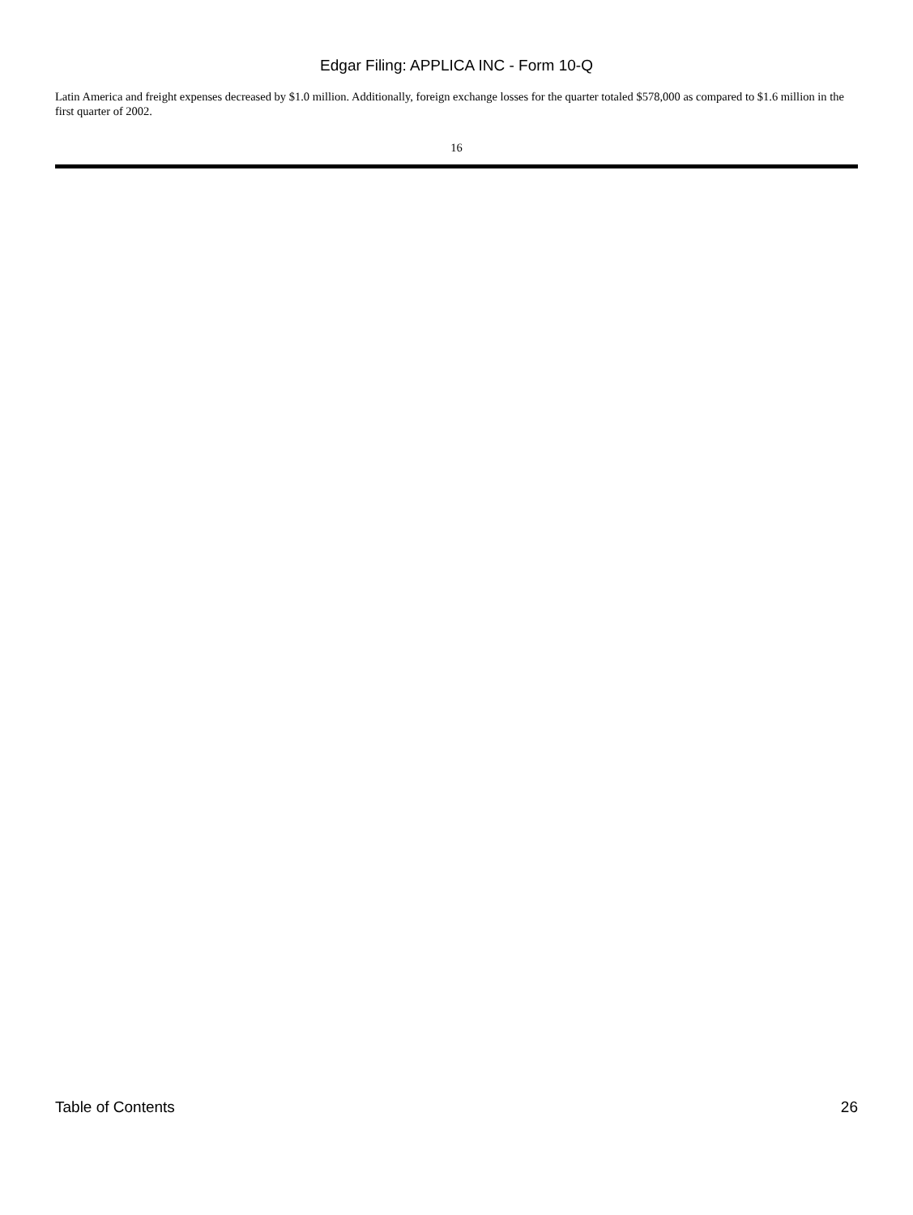Edgar Filing: APPLICA INC - Form 10-Q
Latin America and freight expenses decreased by $1.0 million. Additionally, foreign exchange losses for the quarter totaled $578,000 as compared to $1.6 million in the first quarter of 2002.
16
Table of Contents 26